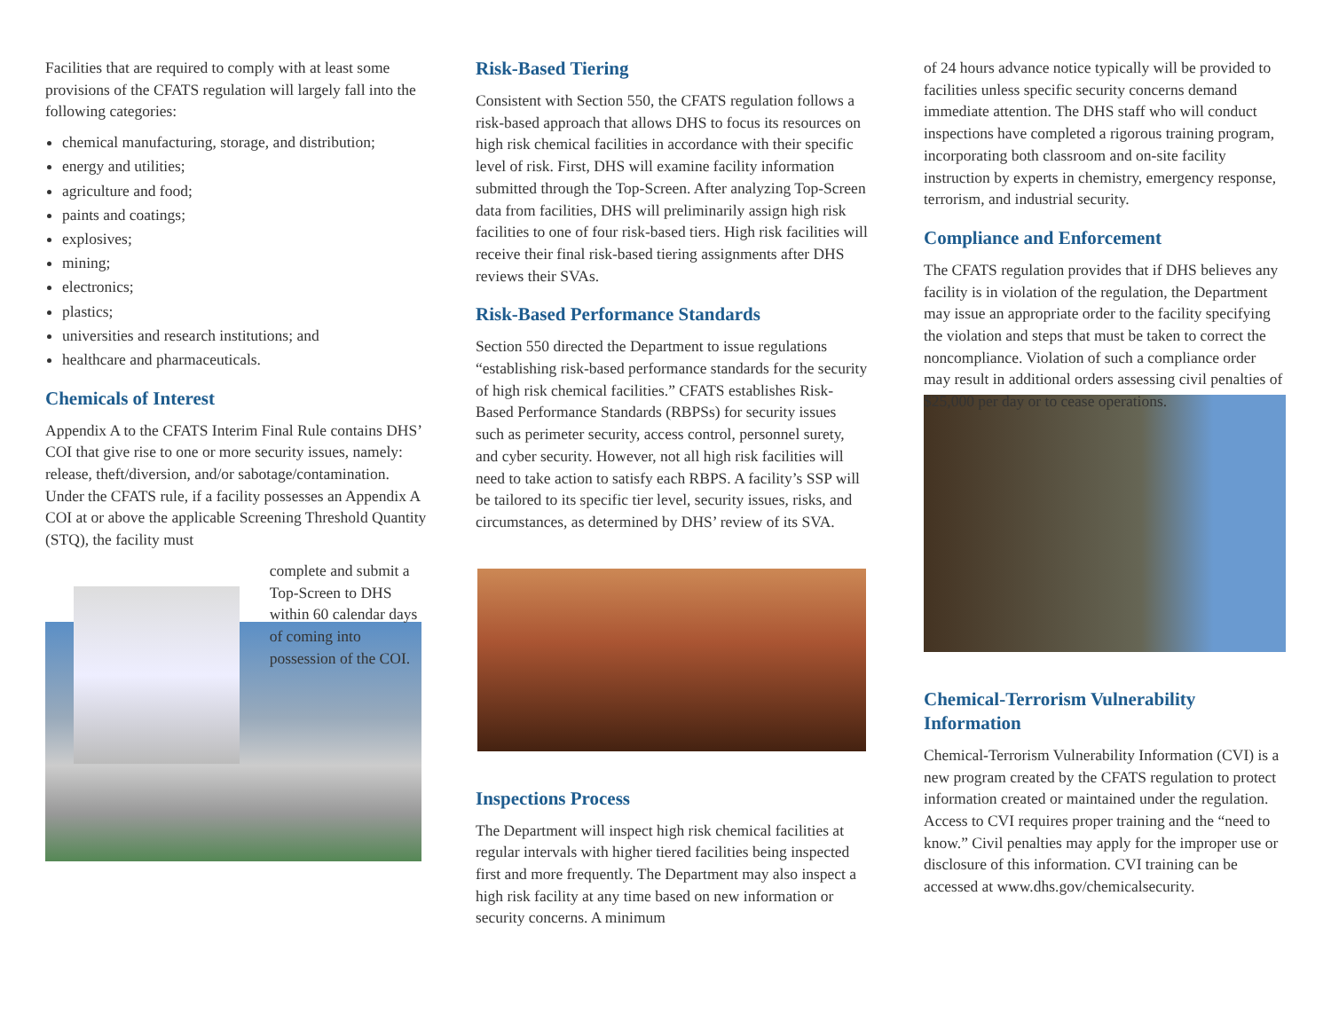Facilities that are required to comply with at least some provisions of the CFATS regulation will largely fall into the following categories:
chemical manufacturing, storage, and distribution;
energy and utilities;
agriculture and food;
paints and coatings;
explosives;
mining;
electronics;
plastics;
universities and research institutions; and
healthcare and pharmaceuticals.
Chemicals of Interest
Appendix A to the CFATS Interim Final Rule contains DHS’ COI that give rise to one or more security issues, namely: release, theft/diversion, and/or sabotage/contamination. Under the CFATS rule, if a facility possesses an Appendix A COI at or above the applicable Screening Threshold Quantity (STQ), the facility must
complete and submit a Top-Screen to DHS within 60 calendar days of coming into possession of the COI.
Risk-Based Tiering
Consistent with Section 550, the CFATS regulation follows a risk-based approach that allows DHS to focus its resources on high risk chemical facilities in accordance with their specific level of risk. First, DHS will examine facility information submitted through the Top-Screen. After analyzing Top-Screen data from facilities, DHS will preliminarily assign high risk facilities to one of four risk-based tiers. High risk facilities will receive their final risk-based tiering assignments after DHS reviews their SVAs.
Risk-Based Performance Standards
Section 550 directed the Department to issue regulations “establishing risk-based performance standards for the security of high risk chemical facilities.” CFATS establishes Risk-Based Performance Standards (RBPSs) for security issues such as perimeter security, access control, personnel surety, and cyber security. However, not all high risk facilities will need to take action to satisfy each RBPS. A facility’s SSP will be tailored to its specific tier level, security issues, risks, and circumstances, as determined by DHS’ review of its SVA.
Inspections Process
The Department will inspect high risk chemical facilities at regular intervals with higher tiered facilities being inspected first and more frequently. The Department may also inspect a high risk facility at any time based on new information or security concerns. A minimum
of 24 hours advance notice typically will be provided to facilities unless specific security concerns demand immediate attention. The DHS staff who will conduct inspections have completed a rigorous training program, incorporating both classroom and on-site facility instruction by experts in chemistry, emergency response, terrorism, and industrial security.
Compliance and Enforcement
The CFATS regulation provides that if DHS believes any facility is in violation of the regulation, the Department may issue an appropriate order to the facility specifying the violation and steps that must be taken to correct the noncompliance. Violation of such a compliance order may result in additional orders assessing civil penalties of $25,000 per day or to cease operations.
Chemical-Terrorism Vulnerability Information
Chemical-Terrorism Vulnerability Information (CVI) is a new program created by the CFATS regulation to protect information created or maintained under the regulation. Access to CVI requires proper training and the “need to know.” Civil penalties may apply for the improper use or disclosure of this information. CVI training can be accessed at www.dhs.gov/chemicalsecurity.